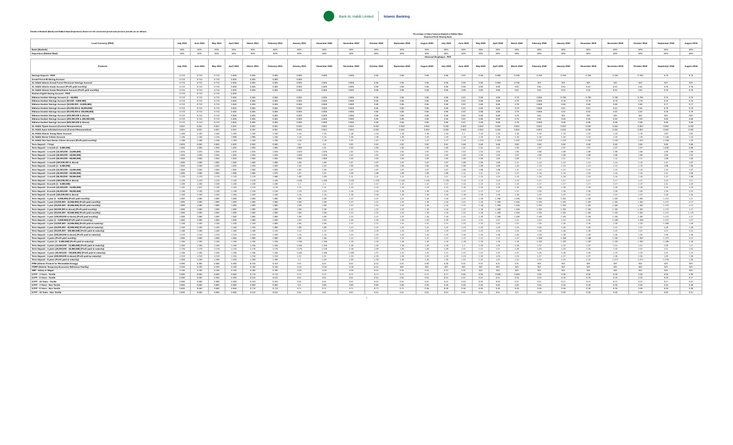Bank AL Habib Limited Islamic Banking
Details of Mudarib (Bank) and Rabbul Maal (Depositors) shares for the concerned period and previous periods are as follows:
| | Percentage of Share between Mudarib & Rabbul Maal Historical Profit Sharing Ratio | | | | | | | | | | | | | | | | | | | | | | | |
| Local Currency (PKR) | July 2021 | June 2021 | May 2021 | April 2021 | March 2021 | February 2021 | January 2021 | December 2020 | November 2020 | October 2020 | September 2020 | August 2020 | July 2020 | June 2020 | May 2020 | April 2020 | March 2020 | February 2020 | January 2020 | December 2019 | November 2019 | October 2019 | September 2019 | August 2019 |
| Bank (Mudarib) | 50% | 50% | 50% | 50% | 50% | 50% | 50% | 50% | 50% | 50% | 50% | 50% | 50% | 50% | 50% | 50% | 50% | 50% | 50% | 50% | 50% | 50% | 50% | 50% |
| Depositors (Rabbul Maal) | 50% | 50% | 50% | 50% | 50% | 50% | 50% | 50% | 50% | 50% | 50% | 50% | 50% | 50% | 50% | 50% | 50% | 50% | 50% | 50% | 50% | 50% | 50% | 50% |
| | Historical Weightages - PKR | | | | | | | | | | | | | | | | | | | | | | | |
| Products | July 2021 | June 2021 | May 2021 | April 2021 | March 2021 | February 2021 | January 2021 | December 2020 | November 2020 | October 2020 | September 2020 | August 2020 | July 2020 | June 2020 | May 2020 | April 2020 | March 2020 | February 2020 | January 2020 | December 2019 | November 2019 | October 2019 | September 2019 | August 2019 |
| Savings Deposit - PKR | 0.710 | 0.710 | 0.710 | 0.805 | 0.805 | 0.805 | 0.805 | 0.805 | 0.905 | 0.96 | 0.96 | 0.96 | 0.96 | 0.92 | 0.89 | 0.890 | 0.785 | 0.784 | 0.784 | 0.784 | 0.784 | 0.784 | 0.75 | 0.75 |
| Armed Force IB Saving Account | 0.710 | 0.710 | 0.710 | 0.805 | 0.805 | 0.805 | 0.805 | | | | | | | | | | | | | | | | | |
| AL Habib Islamic Armed Force/ Pensioner Savings Account | 0.710 | 0.710 | 0.710 | 0.805 | 0.805 | 0.805 | 0.805 | 0.805 | 0.905 | 0.96 | 0.96 | 0.96 | 0.96 | 0.96 | 0.90 | 0.890 | 0.785 | N/A | N/A | N/A | N/A | N/A | N/A | N/A |
| AL Habib Islamic Asaan Account (Profit paid monthly) | 0.710 | 0.710 | 0.710 | 0.805 | 0.805 | 0.805 | 0.805 | 0.805 | 0.905 | 0.96 | 0.96 | 0.96 | 0.96 | 0.96 | 0.90 | 0.90 | 0.81 | 0.81 | 0.81 | 0.81 | 0.81 | 0.81 | 0.78 | 0.78 |
| AL Habib Islamic Asaan Remittance Account (Profit paid monthly) | 0.710 | 0.710 | 0.710 | 0.805 | 0.805 | 0.805 | 0.805 | 0.805 | 0.905 | 0.96 | 0.96 | 0.96 | 0.96 | 0.96 | 0.90 | 0.90 | 0.81 | 0.81 | 0.81 | 0.81 | 0.81 | 0.81 | 0.78 | 0.78 |
| Roshan Digital Saving Account - PKR | 0.710 | 0.710 | 0.710 | 0.805 | | | | | | | | | | | | | | | | | | | | |
| Mahana Amdani Savings Account (1 - 49,999) | 0.710 | 0.710 | 0.710 | 0.805 | 0.805 | 0.805 | 0.805 | 0.805 | 0.905 | 0.96 | 0.96 | 0.96 | 0.96 | 0.92 | 0.89 | 0.89 | 0.79 | 0.805 | 0.785 | 0.785 | 0.785 | 0.785 | 0.75 | 0.75 |
| Mahana Amdani Savings Account (50,000 - 9,999,999) | 0.710 | 0.710 | 0.710 | 0.805 | 0.805 | 0.805 | 0.805 | 0.805 | 0.905 | 0.96 | 0.96 | 0.96 | 0.96 | 0.92 | 0.89 | 0.89 | 0.79 | 0.805 | 0.79 | 0.79 | 0.79 | 0.79 | 0.76 | 0.76 |
| Mahana Amdani Savings Account (10,000,000 - 24,999,999) | 0.710 | 0.710 | 0.710 | 0.805 | 0.805 | 0.805 | 0.805 | 0.805 | 0.905 | 0.96 | 0.96 | 0.96 | 0.96 | 0.92 | 0.89 | 0.89 | 0.79 | 0.805 | 0.80 | 0.80 | 0.80 | 0.80 | 0.77 | 0.77 |
| Mahana Amdani Savings Account (25,000,000 & 49,999,999) | 0.710 | 0.710 | 0.710 | 0.805 | 0.805 | 0.805 | 0.805 | 0.805 | 0.905 | 0.96 | 0.96 | 0.96 | 0.96 | 0.92 | 0.89 | 0.89 | 0.79 | 0.805 | 0.81 | 0.81 | 0.81 | 0.81 | 0.78 | 0.78 |
| Mahana Amdani Savings Account (50,000,000 & 199,999,999) | 0.710 | 0.710 | 0.710 | 0.805 | 0.805 | 0.805 | 0.805 | 0.805 | 0.905 | 0.96 | 0.96 | 0.96 | 0.96 | 0.92 | 0.89 | 0.89 | 0.79 | 0.805 | 0.82 | 0.82 | 0.82 | 0.82 | 0.79 | 0.79 |
| Mahana Amdani Savings Account (200,000,000 & above) | 0.710 | 0.710 | 0.710 | 0.805 | 0.805 | 0.805 | 0.805 | 0.805 | 0.905 | 0.96 | 0.96 | 0.96 | 0.96 | 0.92 | 0.89 | 0.89 | 0.79 | 0.81 | N/A | N/A | N/A | N/A | N/A | N/A |
| Mahana Amdani Savings Account (200,000,000 & 499,999,999) | 0.710 | 0.710 | 0.710 | 0.805 | 0.805 | 0.805 | 0.805 | 0.805 | 0.905 | 0.96 | 0.96 | 0.96 | 0.96 | 0.92 | 0.89 | 0.89 | 0.79 | 0.81 | 0.83 | 0.83 | 0.83 | 0.83 | 0.80 | 0.80 |
| Mahana Amdani Savings Account (500,000,000 & Above) | 0.710 | 0.710 | 0.710 | 0.805 | 0.805 | 0.805 | 0.805 | 0.805 | 0.905 | 0.96 | 0.96 | 0.96 | 0.96 | 0.92 | 0.89 | 0.89 | 0.79 | 0.805 | 0.89 | 0.89 | 0.89 | 0.89 | 0.86 | 0.86 |
| AL Habib Tijarat Account (Current Remunerative) | 0.002 | 0.002 | 0.002 | 0.002 | 0.002 | 0.002 | 0.002 | 0.002 | 0.002 | 0.002 | 0.002 | 0.002 | 0.002 | 0.002 | 0.002 | 0.002 | 0.002 | 0.002 | 0.002 | 0.002 | 0.002 | 0.002 | 0.002 | 0.002 |
| AL Habib Apna Individual Account (Current Remunerative) | 0.002 | 0.002 | 0.002 | 0.002 | 0.002 | 0.002 | 0.002 | 0.002 | 0.002 | 0.002 | 0.002 | 0.002 | 0.002 | 0.002 | 0.002 | 0.002 | 0.002 | 0.002 | 0.002 | 0.002 | 0.002 | 0.002 | 0.002 | 0.002 |
| AL Habib Islamic Young Saver Account | 1.160 | 1.160 | 1.160 | 1.160 | 1.160 | 1.160 | 1.16 | 1.16 | 1.18 | 1.18 | 1.18 | 1.18 | 1.18 | 1.1 | 1.10 | 1.10 | 1.10 | 1.10 | 1.10 | 1.10 | 1.10 | 1.10 | 1.02 | 1.02 |
| AL Habib Senior Citizen Account | 1.146 | 1.146 | 1.146 | 1.095 | 1.095 | 1.150 | 1.15 | 1.15 | 1.28 | 1.28 | 1.28 | 1.23 | 1.23 | 1.13 | 1.10 | 1.10 | 1.10 | 1.10 | 1.10 | 1.10 | 1.10 | 1.10 | 1.126 | 1.13 |
| AL Habib One Year Senior Citizen Account (Profit paid monthly) | 1.188 | 1.188 | 1.188 | 1.160 | 1.160 | 1.190 | 1.19 | 1.19 | 1.37 | 1.37 | 1.37 | 1.27 | 1.27 | 1.24 | 1.210 | 1.210 | 1.242 | 1.242 | 1.242 | 1.242 | 1.242 | 1.242 | 1.248 | 1.25 |
| Term Deposit - 7 Days | 0.900 | 0.900 | 0.900 | 0.900 | 0.900 | 0.900 | 0.9 | 0.9 | 0.92 | 0.92 | 0.92 | 0.92 | 0.92 | 0.88 | 0.88 | 0.88 | 0.80 | 0.80 | 0.80 | 0.80 | 0.80 | 0.80 | 0.80 | 0.80 |
| Term Deposit - 1 month (1 - 9,999,999) | 1.005 | 1.005 | 1.005 | 1.005 | 1.005 | 1.005 | 1.005 | 1.01 | 1.00 | 1.00 | 1.00 | 1.00 | 1.00 | 1.01 | 1.01 | 1.01 | 1.05 | 1.07 | 1.07 | 1.07 | 1.07 | 1.07 | 1.040 | 0.99 |
| Term Deposit - 1 month (10,000,000 - 24,999,999) | 1.025 | 1.025 | 1.025 | 1.025 | 1.025 | 1.025 | 1.025 | 1.025 | 1.01 | 1.01 | 1.01 | 1.01 | 1.01 | 1.02 | 1.02 | 1.02 | 1.06 | 1.08 | 1.08 | 1.08 | 1.08 | 1.08 | 1.05 | 1.00 |
| Term Deposit - 1 month (25,000,000 - 49,999,999) | 1.045 | 1.045 | 1.045 | 1.045 | 1.045 | 1.045 | 1.045 | 1.045 | 1.02 | 1.02 | 1.02 | 1.02 | 1.02 | 1.03 | 1.03 | 1.03 | 1.07 | 1.09 | 1.09 | 1.09 | 1.09 | 1.09 | 1.06 | 1.02 |
| Term Deposit - 1 month (50,000,000 - 99,999,999) | 1.065 | 1.065 | 1.065 | 1.065 | 1.065 | 1.065 | 1.065 | 1.065 | 1.04 | 1.04 | 1.04 | 1.04 | 1.04 | 1.05 | 1.05 | 1.05 | 1.08 | 1.11 | 1.11 | 1.11 | 1.11 | 1.11 | 1.08 | 1.03 |
| Term Deposit - 1 month (100,000,000 & above) | 1.080 | 1.080 | 1.080 | 1.080 | 1.080 | 1.080 | 1.08 | 1.08 | 1.07 | 1.07 | 1.07 | 1.07 | 1.07 | 1.08 | 1.08 | 1.08 | 1.11 | 1.14 | 1.14 | 1.14 | 1.14 | 1.14 | 1.11 | 1.07 |
| Term Deposit - 3 month (1 - 9,999,999) | 1.040 | 1.040 | 1.040 | 1.040 | 1.040 | 1.040 | 1.04 | 1.04 | 1.06 | 1.06 | 1.06 | 1.06 | 1.06 | 1.08 | 1.08 | 1.08 | 1.10 | 1.13 | 1.13 | 1.13 | 1.13 | 1.13 | 1.09 | 1.06 |
| Term Deposit - 3 month (10,000,000 - 24,999,999) | 1.050 | 1.050 | 1.050 | 1.050 | 1.050 | 1.050 | 1.05 | 1.05 | 1.07 | 1.07 | 1.07 | 1.07 | 1.07 | 1.09 | 1.09 | 1.09 | 1.11 | 1.14 | 1.14 | 1.14 | 1.14 | 1.14 | 1.10 | 1.07 |
| Term Deposit - 3 month (25,000,000 - 49,999,999) | 1.095 | 1.095 | 1.095 | 1.095 | 1.095 | 1.070 | 1.07 | 1.07 | 1.09 | 1.09 | 1.09 | 1.09 | 1.09 | 1.11 | 1.11 | 1.11 | 1.12 | 1.15 | 1.15 | 1.15 | 1.15 | 1.15 | 1.11 | 1.08 |
| Term Deposit - 3 month (50,000,000 - 99,999,999) | 1.170 | 1.170 | 1.170 | 1.170 | 1.170 | 1.090 | 1.09 | 1.09 | 1.11 | 1.11 | 1.11 | 1.11 | 1.11 | 1.13 | 1.13 | 1.13 | 1.13 | 1.16 | 1.16 | 1.16 | 1.16 | 1.16 | 1.12 | 1.09 |
| Term Deposit - 3 month (100,000,000 & above) | 1.120 | 1.120 | 1.120 | 1.120 | 1.120 | 1.105 | 1.105 | 1.105 | 1.125 | 1.125 | 1.125 | 1.125 | 1.125 | 1.14 | 1.14 | 1.14 | 1.14 | 1.17 | 1.17 | 1.17 | 1.17 | 1.17 | 1.14 | 1.11 |
| Term Deposit - 6 month (1 - 9,999,999) | 1.100 | 1.100 | 1.100 | 1.100 | 1.100 | 1.100 | 1.1 | 1.1 | 1.12 | 1.12 | 1.12 | 1.12 | 1.12 | 1.14 | 1.14 | 1.14 | 1.14 | 1.17 | 1.17 | 1.17 | 1.17 | 1.17 | 1.11 | 1.10 |
| Term Deposit - 6 month (10,000,000 - 24,999,999) | 1.110 | 1.110 | 1.110 | 1.110 | 1.110 | 1.110 | 1.11 | 1.11 | 1.13 | 1.13 | 1.13 | 1.13 | 1.13 | 1.15 | 1.15 | 1.15 | 1.15 | 1.18 | 1.18 | 1.18 | 1.18 | 1.18 | 1.14 | 1.13 |
| Term Deposit - 6 month (25,000,000 - 99,999,999) | 1.130 | 1.130 | 1.130 | 1.130 | 1.130 | 1.130 | 1.13 | 1.13 | 1.15 | 1.15 | 1.15 | 1.15 | 1.15 | 1.17 | 1.17 | 1.17 | 1.17 | 1.20 | 1.20 | 1.20 | 1.20 | 1.20 | 1.15 | 1.14 |
| Term Deposit - 6 month (100,000,000 & above) | 1.160 | 1.160 | 1.160 | 1.160 | 1.160 | 1.160 | 1.16 | 1.16 | 1.18 | 1.18 | 1.18 | 1.18 | 1.18 | 1.19 | 1.19 | 1.19 | 1.19 | 1.22 | 1.22 | 1.22 | 1.22 | 1.22 | 1.18 | 1.16 |
| Term Deposit - 1 year (1 - 9,999,999) (Profit paid monthly) | 1.090 | 1.090 | 1.090 | 1.090 | 1.090 | 1.090 | 1.09 | 1.09 | 1.22 | 1.22 | 1.22 | 1.18 | 1.18 | 1.22 | 1.19 | 1.190 | 1.165 | 1.191 | 1.191 | 1.191 | 1.191 | 1.191 | 1.172 | 1.17 |
| Term Deposit - 1 year (10,000,000 - 24,999,999) (Profit paid monthly) | 1.090 | 1.090 | 1.090 | 1.090 | 1.090 | 1.090 | 1.09 | 1.09 | 1.22 | 1.22 | 1.22 | 1.18 | 1.18 | 1.22 | 1.19 | 1.190 | 1.165 | 1.191 | 1.191 | 1.191 | 1.191 | 1.191 | 1.172 | 1.17 |
| Term Deposit - 1 year (25,000,000 - 49,999,999) (Profit paid monthly) | 1.090 | 1.090 | 1.090 | 1.090 | 1.090 | 1.090 | 1.09 | 1.09 | 1.22 | 1.22 | 1.22 | 1.18 | 1.18 | 1.22 | 1.19 | 1.190 | 1.165 | 1.191 | 1.191 | 1.191 | 1.191 | 1.191 | 1.172 | 1.17 |
| Term Deposit - 1 year (50,000,000 & above) (Profit paid monthly) | 1.090 | 1.090 | 1.090 | 1.090 | 1.090 | 1.090 | 1.09 | 1.09 | 1.22 | 1.22 | 1.22 | 1.18 | 1.18 | 1.22 | 1.19 | 1.190 | 1.165 | 1.191 | 1.191 | 1.191 | 1.191 | 1.191 | 1.172 | 1.17 |
| Term Deposit - 1 year (50,000,000 - 99,999,999) (Profit paid monthly) | 1.090 | 1.090 | 1.090 | 1.090 | 1.090 | 1.090 | 1.09 | 1.09 | 1.22 | 1.22 | 1.22 | 1.18 | 1.18 | 1.22 | 1.19 | 1.190 | 1.165 | 1.191 | 1.191 | 1.191 | 1.191 | 1.191 | 1.172 | 1.172 |
| Term Deposit - 1 year (100,000,000 & above) (Profit paid monthly) | 1.090 | 1.090 | 1.090 | 1.090 | 1.090 | 1.090 | 1.09 | 1.09 | 1.22 | 1.22 | 1.22 | 1.18 | 1.18 | 1.22 | 1.19 | 1.190 | 1.165 | 1.191 | 1.191 | 1.191 | 1.191 | 1.191 | 1.172 | 1.17 |
| Term Deposit - 1 year (1 - 9,999,999) (Profit paid at maturity) | 1.080 | 1.090 | 1.090 | 1.090 | 1.090 | 1.030 | 1.03 | 1.03 | 1.20 | 1.20 | 1.20 | 1.20 | 1.20 | 1.21 | 1.21 | 1.21 | 1.21 | 1.24 | 1.24 | 1.24 | 1.195 | 1.195 | 1.172 | 1.17 |
| Term Deposit - 1 year (10,000,000 - 24,999,999) (Profit paid at maturity) | 1.100 | 1.100 | 1.100 | 1.100 | 1.100 | 1.060 | 1.06 | 1.06 | 1.21 | 1.21 | 1.21 | 1.21 | 1.21 | 1.22 | 1.22 | 1.22 | 1.22 | 1.25 | 1.25 | 1.25 | 1.20 | 1.20 | 1.185 | 1.19 |
| Term Deposit - 1 year (25,000,000 - 49,999,999) (Profit paid at maturity) | 1.150 | 1.150 | 1.150 | 1.150 | 1.150 | 1.090 | 1.09 | 1.09 | 1.22 | 1.22 | 1.22 | 1.22 | 1.22 | 1.23 | 1.23 | 1.23 | 1.23 | 1.26 | 1.26 | 1.26 | 1.21 | 1.21 | 1.20 | 1.20 |
| Term Deposit - 1 year (50,000,000 - 199,999,999) (Profit paid at maturity) | 1.180 | 1.180 | 1.180 | 1.180 | 1.180 | 1.120 | 1.12 | 1.12 | 1.23 | 1.23 | 1.23 | 1.23 | 1.23 | 1.24 | 1.24 | 1.24 | 1.24 | 1.28 | 1.28 | 1.28 | 1.22 | 1.22 | 1.21 | 1.21 |
| Term Deposit - 1 year (200,000,000 & above) (Profit paid at maturity) | 1.210 | 1.210 | 1.210 | 1.210 | 1.210 | 1.150 | 1.15 | 1.15 | 1.24 | 1.24 | 1.24 | 1.24 | 1.24 | 1.26 | 1.26 | 1.26 | 1.26 | 1.29 | 1.29 | 1.29 | 1.26 | 1.26 | 1.25 | 1.25 |
| Term Deposit - 3 years (Profit paid monthly) | 1.090 | 1.090 | 1.090 | 1.090 | 1.090 | 1.090 | 1.09 | 1.09 | 1.12 | 1.12 | 1.12 | 1.12 | 1.12 | 1.12 | 1.12 | 1.12 | 1.17 | 1.186 | 1.186 | 1.186 | 1.192 | 1.192 | 1.172 | 1.17 |
| Term Deposit - 3 years (1 - 9,999,999) (Profit paid at maturity) | 1.155 | 1.155 | 1.155 | 1.155 | 1.155 | 1.155 | 1.155 | 1.155 | 1.18 | 1.18 | 1.18 | 1.18 | 1.18 | 1.19 | 1.19 | 1.19 | 1.18 | 1.197 | 1.197 | 1.197 | 1.192 | 1.192 | 1.185 | 1.19 |
| Term Deposit - 3 years (10,000,000 - 24,999,999) (Profit paid at maturity) | 1.165 | 1.165 | 1.165 | 1.165 | 1.165 | 1.165 | 1.165 | 1.165 | 1.19 | 1.19 | 1.19 | 1.19 | 1.19 | 1.2 | 1.20 | 1.20 | 1.19 | 1.22 | 1.22 | 1.22 | 1.21 | 1.21 | 1.20 | 1.2 |
| Term Deposit - 3 years (25,000,000 - 49,999,999) (Profit paid at maturity) | 1.175 | 1.175 | 1.175 | 1.175 | 1.175 | 1.175 | 1.175 | 1.175 | 1.18 | 1.20 | 1.20 | 1.20 | 1.20 | 1.21 | 1.21 | 1.21 | 1.20 | 1.23 | 1.23 | 1.23 | 1.22 | 1.22 | 1.21 | 1.21 |
| Term Deposit - 3 years (50,000,000 - 199,999,999) (Profit paid at maturity) | 1.185 | 1.185 | 1.185 | 1.185 | 1.185 | 1.185 | 1.185 | 1.185 | 1.185 | 1.21 | 1.21 | 1.21 | 1.21 | 1.22 | 1.22 | 1.22 | 1.22 | 1.25 | 1.25 | 1.25 | 1.23 | 1.23 | 1.22 | 1.22 |
| Term Deposit - 3 year (200,000,000 & above) (Profit paid ay maturity) | 1.210 | 1.210 | 1.210 | 1.210 | 1.210 | 1.210 | 1.21 | 1.21 | 1.23 | 1.23 | 1.23 | 1.23 | 1.23 | 1.24 | 1.24 | 1.24 | 1.24 | 1.27 | 1.27 | 1.27 | 1.26 | 1.26 | 1.25 | 1.25 |
| Term Deposit - 5 years (Profit paid at maturity) | 1.200 | 1.200 | 1.200 | 1.200 | 1.200 | 1.200 | 1.2 | 1.20 | 1.20 | 1.20 | 1.20 | 1.20 | 1.20 | 1.22 | 1.22 | 1.22 | 1.22 | 1.24 | 1.24 | 1.24 | 1.277 | 1.277 | 1.275 | 1.28 |
| IFRE (Islamic Finance for Renewable Energy) | 0.390 | 0.390 | 0.390 | 0.390 | 0.410 | 0.410 | 0.41 | 0.41 | 0.41 | 0.41 | 0.41 | 0.40 | 0.40 | 0.31 | 0.31 | 0.31 | 0.31 | N/A | N/A | N/A | N/A | N/A | N/A | N/A |
| ITERF-(Islamic Temporary Economic Refinance Facility) | 0.200 | 0.200 | 0.200 | 0.200 | 0.180 | 0.180 | 0.18 | 0.18 | 0.18 | 0.31 | N/A | N/A | N/A | N/A | N/A | N/A | N/A | N/A | N/A | N/A | N/A | N/A | N/A | N/A |
| SBP - Salary & Wages | 0.190 | 0.190 | 0.190 | 0.190 | 0.290 | 0.290 | 0.29 | 0.29 | 0.29 | 0.31 | 0.31 | 0.31 | 0.31 | 0.31 | N/A | N/A | N/A | N/A | N/A | N/A | N/A | N/A | N/A | N/A |
| ILTFF - 3 Years - Textile | 0.690 | 0.690 | 0.690 | 0.690 | 0.710 | 0.710 | 0.71 | 0.71 | 0.71 | 0.71 | 0.71 | 0.71 | 0.71 | 0.56 | 0.56 | 0.560 | 0.365 | 0.36 | 0.36 | 0.36 | 0.35 | 0.35 | 0.35 | 0.39 |
| ILTFF - 5 Years - Textile | 0.490 | 0.490 | 0.490 | 0.490 | 0.510 | 0.510 | 0.51 | 0.51 | 0.51 | 0.51 | 0.51 | 0.51 | 0.51 | 0.41 | 0.41 | 0.41 | 0.26 | 0.26 | 0.26 | 0.26 | 0.25 | 0.25 | 0.25 | 0.27 |
| ILTFF - 10 Years - Textile | 0.390 | 0.390 | 0.390 | 0.390 | 0.410 | 0.410 | 0.41 | 0.41 | 0.41 | 0.41 | 0.41 | 0.41 | 0.41 | 0.34 | 0.34 | 0.34 | 0.21 | 0.21 | 0.21 | 0.21 | 0.21 | 0.21 | 0.21 | 0.21 |
| ILTFF - 3 Years - Non Textile | 0.890 | 0.890 | 0.890 | 0.890 | 0.900 | 0.900 | 0.9 | 0.90 | 0.90 | 0.90 | 0.90 | 0.45 | 0.45 | 0.45 | 0.45 | 0.45 | 0.45 | 0.45 | 0.45 | 0.45 | 0.45 | 0.45 | 0.45 | 0.49 |
| ILTFF - 5 Years - Non Textile | 0.690 | 0.690 | 0.690 | 0.690 | 0.710 | 0.710 | 0.71 | 0.71 | 0.71 | 0.71 | 0.71 | 0.35 | 0.35 | 0.35 | 0.35 | 0.35 | 0.35 | 0.35 | 0.35 | 0.35 | 0.35 | 0.35 | 0.35 | 0.39 |
| ILTFF - 10 Years - Non Textile | 0.590 | 0.590 | 0.590 | 0.590 | 0.610 | 0.610 | 0.61 | 0.61 | 0.61 | 0.61 | 0.61 | 0.61 | 0.61 | 0.51 | 0.51 | 0.51 | 0.3 | 0.30 | 0.30 | 0.30 | 0.30 | 0.30 | 0.30 | 0.31 |
4